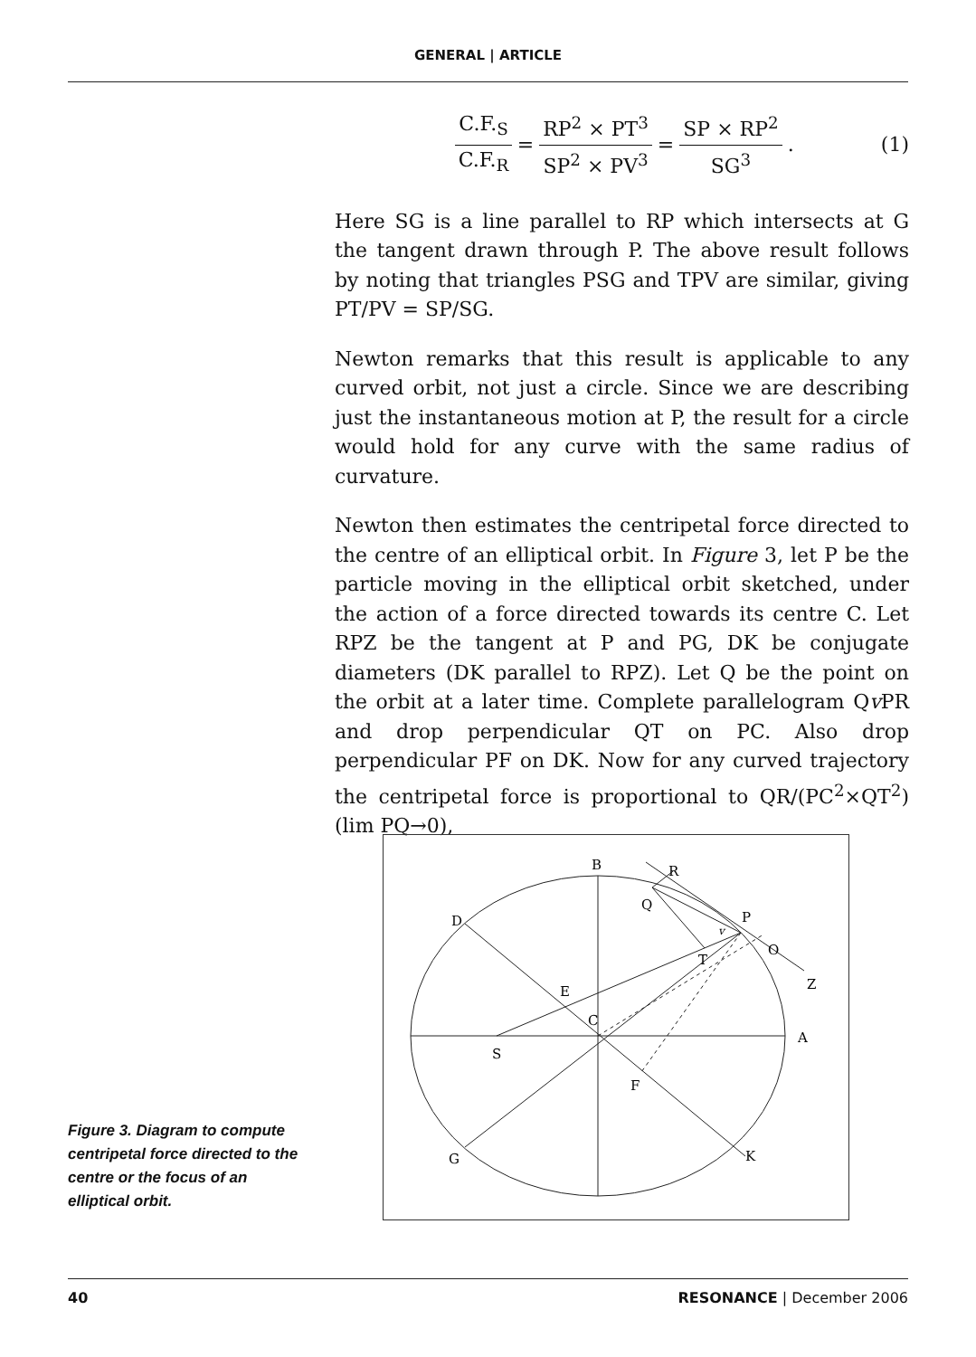GENERAL | ARTICLE
C.F.<sub>S</sub> C.F.<sub>R</sub> = RP<sup>2</sup> × PT<sup>3</sup> SP<sup>2</sup> × PV<sup>3</sup> = SP × RP<sup>2</sup> SG<sup>3</sup>. (1)
Here SG is a line parallel to RP which intersects at G the tangent drawn through P. The above result follows by noting that triangles PSG and TPV are similar, giving PT/PV = SP/SG.
Newton remarks that this result is applicable to any curved orbit, not just a circle. Since we are describing just the instantaneous motion at P, the result for a circle would hold for any curve with the same radius of curvature.
Newton then estimates the centripetal force directed to the centre of an elliptical orbit. In Figure 3, let P be the particle moving in the elliptical orbit sketched, under the action of a force directed towards its centre C. Let RPZ be the tangent at P and PG, DK be conjugate diameters (DK parallel to RPZ). Let Q be the point on the orbit at a later time. Complete parallelogram Qv PR and drop perpendicular QT on PC. Also drop perpendicular PF on DK. Now for any curved trajectory the centripetal force is proportional to QR/(PC<sup>2</sup>×QT<sup>2</sup>) (lim PQ→0),
B
R
Q
P
D
O
Z
T
E
C
A
S
F
G
K
v
Figure 3. Diagram to compute centripetal force directed to the centre or the focus of an elliptical orbit.
40 RESONANCE | December 2006